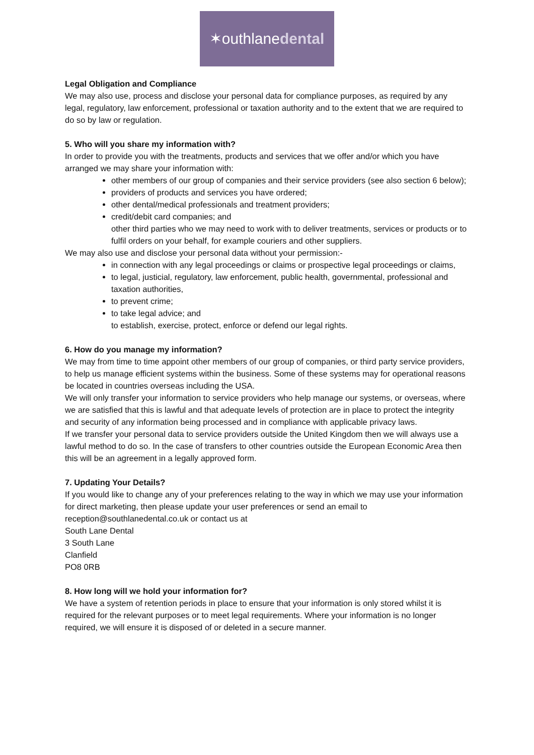✶outhlanedental
Legal Obligation and Compliance
We may also use, process and disclose your personal data for compliance purposes, as required by any legal, regulatory, law enforcement, professional or taxation authority and to the extent that we are required to do so by law or regulation.
5. Who will you share my information with?
In order to provide you with the treatments, products and services that we offer and/or which you have arranged we may share your information with:
other members of our group of companies and their service providers (see also section 6 below);
providers of products and services you have ordered;
other dental/medical professionals and treatment providers;
credit/debit card companies; and
other third parties who we may need to work with to deliver treatments, services or products or to fulfil orders on your behalf, for example couriers and other suppliers.
We may also use and disclose your personal data without your permission:-
in connection with any legal proceedings or claims or prospective legal proceedings or claims,
to legal, justicial, regulatory, law enforcement, public health, governmental, professional and taxation authorities,
to prevent crime;
to take legal advice; and
to establish, exercise, protect, enforce or defend our legal rights.
6. How do you manage my information?
We may from time to time appoint other members of our group of companies, or third party service providers, to help us manage efficient systems within the business. Some of these systems may for operational reasons be located in countries overseas including the USA.
We will only transfer your information to service providers who help manage our systems, or overseas, where we are satisfied that this is lawful and that adequate levels of protection are in place to protect the integrity and security of any information being processed and in compliance with applicable privacy laws.
If we transfer your personal data to service providers outside the United Kingdom then we will always use a lawful method to do so. In the case of transfers to other countries outside the European Economic Area then this will be an agreement in a legally approved form.
7. Updating Your Details?
If you would like to change any of your preferences relating to the way in which we may use your information for direct marketing, then please update your user preferences or send an email to reception@southlanedental.co.uk or contact us at
South Lane Dental
3 South Lane
Clanfield
PO8 0RB
8. How long will we hold your information for?
We have a system of retention periods in place to ensure that your information is only stored whilst it is required for the relevant purposes or to meet legal requirements. Where your information is no longer required, we will ensure it is disposed of or deleted in a secure manner.